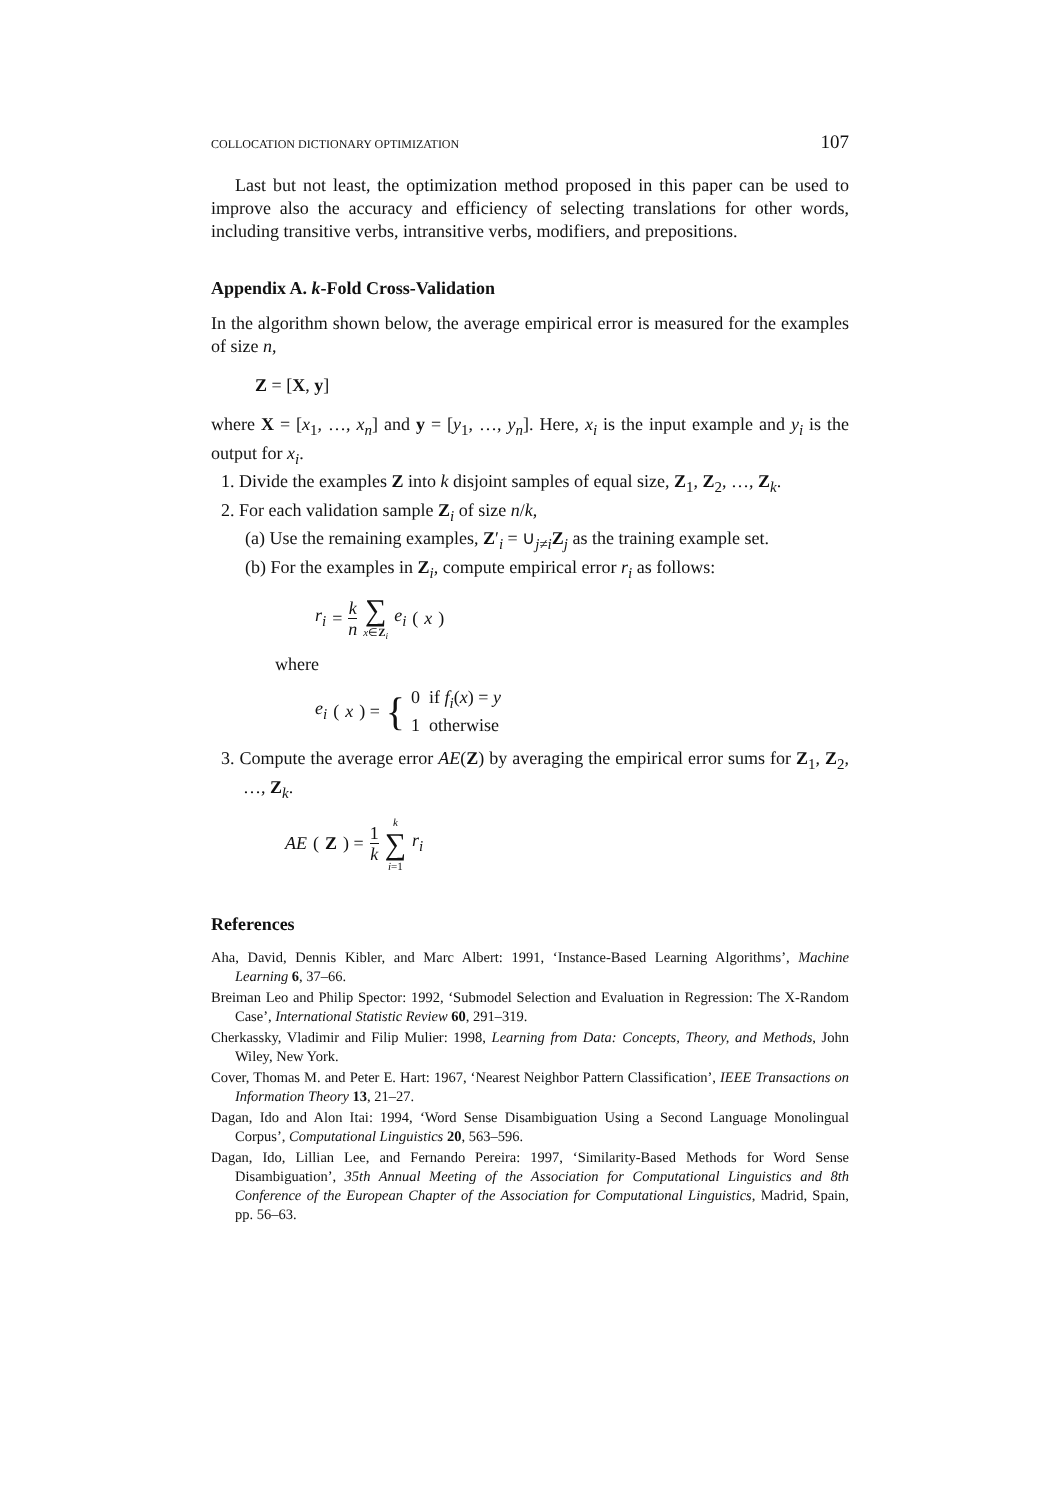COLLOCATION DICTIONARY OPTIMIZATION 107
Last but not least, the optimization method proposed in this paper can be used to improve also the accuracy and efficiency of selecting translations for other words, including transitive verbs, intransitive verbs, modifiers, and prepositions.
Appendix A. k-Fold Cross-Validation
In the algorithm shown below, the average empirical error is measured for the examples of size n,
Z = [X, y]
where X = [x<sub>1</sub>, …, x<sub>n</sub>] and y = [y<sub>1</sub>, …, y<sub>n</sub>]. Here, x<sub>i</sub> is the input example and y<sub>i</sub> is the output for x<sub>i</sub>.
1. Divide the examples Z into k disjoint samples of equal size, Z<sub>1</sub>, Z<sub>2</sub>, …, Z<sub>k</sub>.
2. For each validation sample Z<sub>i</sub> of size n/k,
(a) Use the remaining examples, Z′<sub>i</sub> = ∪<sub>j≠i</sub>Z<sub>j</sub> as the training example set.
(b) For the examples in Z<sub>i</sub>, compute empirical error r<sub>i</sub> as follows:
r<sub>i</sub> = k n ∑ x∈Z<sub>i</sub> e<sub>i</sub> (x)
where
e<sub>i</sub> (x) = { 0 if f<sub>i</sub>(x) = y
1 otherwise
3. Compute the average error AE(Z) by averaging the empirical error sums for Z<sub>1</sub>, Z<sub>2</sub>, …, Z<sub>k</sub>.
AE (Z) = 1 k k ∑ i=1 r<sub>i</sub>
References
Aha, David, Dennis Kibler, and Marc Albert: 1991, ‘Instance-Based Learning Algorithms’, Machine Learning 6, 37–66.
Breiman Leo and Philip Spector: 1992, ‘Submodel Selection and Evaluation in Regression: The X-Random Case’, International Statistic Review 60, 291–319.
Cherkassky, Vladimir and Filip Mulier: 1998, Learning from Data: Concepts, Theory, and Methods, John Wiley, New York.
Cover, Thomas M. and Peter E. Hart: 1967, ‘Nearest Neighbor Pattern Classification’, IEEE Transactions on Information Theory 13, 21–27.
Dagan, Ido and Alon Itai: 1994, ‘Word Sense Disambiguation Using a Second Language Monolingual Corpus’, Computational Linguistics 20, 563–596.
Dagan, Ido, Lillian Lee, and Fernando Pereira: 1997, ‘Similarity-Based Methods for Word Sense Disambiguation’, 35th Annual Meeting of the Association for Computational Linguistics and 8th Conference of the European Chapter of the Association for Computational Linguistics, Madrid, Spain, pp. 56–63.